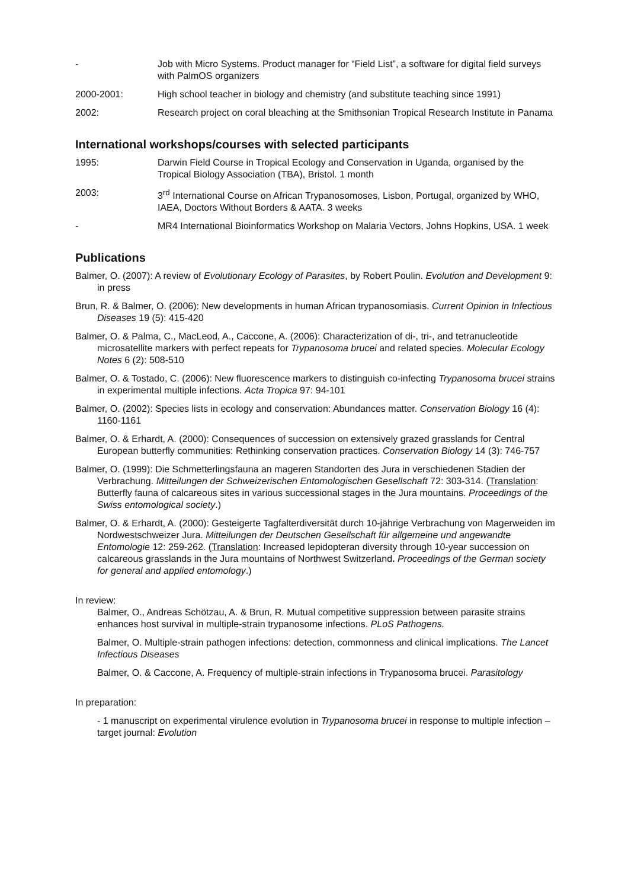- Job with Micro Systems. Product manager for “Field List”, a software for digital field surveys with PalmOS organizers
2000-2001: High school teacher in biology and chemistry (and substitute teaching since 1991)
2002: Research project on coral bleaching at the Smithsonian Tropical Research Institute in Panama
International workshops/courses with selected participants
1995: Darwin Field Course in Tropical Ecology and Conservation in Uganda, organised by the Tropical Biology Association (TBA), Bristol. 1 month
2003: 3<sup>rd</sup> International Course on African Trypanosomoses, Lisbon, Portugal, organized by WHO, IAEA, Doctors Without Borders & AATA. 3 weeks
- MR4 International Bioinformatics Workshop on Malaria Vectors, Johns Hopkins, USA. 1 week
Publications
Balmer, O. (2007): A review of Evolutionary Ecology of Parasites, by Robert Poulin. Evolution and Development 9: in press
Brun, R. & Balmer, O. (2006): New developments in human African trypanosomiasis. Current Opinion in Infectious Diseases 19 (5): 415-420
Balmer, O. & Palma, C., MacLeod, A., Caccone, A. (2006): Characterization of di-, tri-, and tetranucleotide microsatellite markers with perfect repeats for Trypanosoma brucei and related species. Molecular Ecology Notes 6 (2): 508-510
Balmer, O. & Tostado, C. (2006): New fluorescence markers to distinguish co-infecting Trypanosoma brucei strains in experimental multiple infections. Acta Tropica 97: 94-101
Balmer, O. (2002): Species lists in ecology and conservation: Abundances matter. Conservation Biology 16 (4): 1160-1161
Balmer, O. & Erhardt, A. (2000): Consequences of succession on extensively grazed grasslands for Central European butterfly communities: Rethinking conservation practices. Conservation Biology 14 (3): 746-757
Balmer, O. (1999): Die Schmetterlingsfauna an mageren Standorten des Jura in verschiedenen Stadien der Verbrachung. Mitteilungen der Schweizerischen Entomologischen Gesellschaft 72: 303-314. (Translation: Butterfly fauna of calcareous sites in various successional stages in the Jura mountains. Proceedings of the Swiss entomological society.)
Balmer, O. & Erhardt, A. (2000): Gesteigerte Tagfalterdiversität durch 10-jährige Verbrachung von Magerweiden im Nordwestschweizer Jura. Mitteilungen der Deutschen Gesellschaft für allgemeine und angewandte Entomologie 12: 259-262. (Translation: Increased lepidopteran diversity through 10-year succession on calcareous grasslands in the Jura mountains of Northwest Switzerland. Proceedings of the German society for general and applied entomology.)
In review:
Balmer, O., Andreas Schötzau, A. & Brun, R. Mutual competitive suppression between parasite strains enhances host survival in multiple-strain trypanosome infections. PLoS Pathogens.
Balmer, O. Multiple-strain pathogen infections: detection, commonness and clinical implications. The Lancet Infectious Diseases
Balmer, O. & Caccone, A. Frequency of multiple-strain infections in Trypanosoma brucei. Parasitology
In preparation:
- 1 manuscript on experimental virulence evolution in Trypanosoma brucei in response to multiple infection – target journal: Evolution